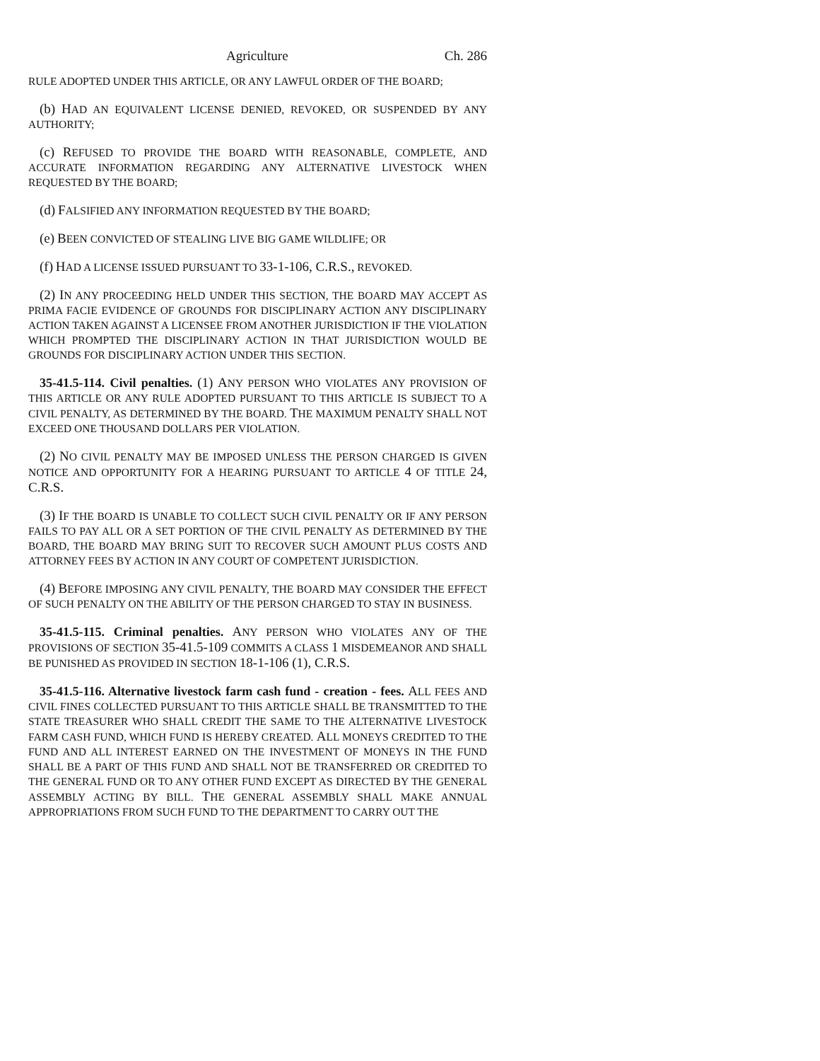Agriculture Ch. 286
RULE ADOPTED UNDER THIS ARTICLE, OR ANY LAWFUL ORDER OF THE BOARD;
(b) HAD AN EQUIVALENT LICENSE DENIED, REVOKED, OR SUSPENDED BY ANY AUTHORITY;
(c) REFUSED TO PROVIDE THE BOARD WITH REASONABLE, COMPLETE, AND ACCURATE INFORMATION REGARDING ANY ALTERNATIVE LIVESTOCK WHEN REQUESTED BY THE BOARD;
(d) FALSIFIED ANY INFORMATION REQUESTED BY THE BOARD;
(e) BEEN CONVICTED OF STEALING LIVE BIG GAME WILDLIFE; OR
(f) HAD A LICENSE ISSUED PURSUANT TO 33-1-106, C.R.S., REVOKED.
(2) IN ANY PROCEEDING HELD UNDER THIS SECTION, THE BOARD MAY ACCEPT AS PRIMA FACIE EVIDENCE OF GROUNDS FOR DISCIPLINARY ACTION ANY DISCIPLINARY ACTION TAKEN AGAINST A LICENSEE FROM ANOTHER JURISDICTION IF THE VIOLATION WHICH PROMPTED THE DISCIPLINARY ACTION IN THAT JURISDICTION WOULD BE GROUNDS FOR DISCIPLINARY ACTION UNDER THIS SECTION.
35-41.5-114. Civil penalties. (1) ANY PERSON WHO VIOLATES ANY PROVISION OF THIS ARTICLE OR ANY RULE ADOPTED PURSUANT TO THIS ARTICLE IS SUBJECT TO A CIVIL PENALTY, AS DETERMINED BY THE BOARD. THE MAXIMUM PENALTY SHALL NOT EXCEED ONE THOUSAND DOLLARS PER VIOLATION.
(2) NO CIVIL PENALTY MAY BE IMPOSED UNLESS THE PERSON CHARGED IS GIVEN NOTICE AND OPPORTUNITY FOR A HEARING PURSUANT TO ARTICLE 4 OF TITLE 24, C.R.S.
(3) IF THE BOARD IS UNABLE TO COLLECT SUCH CIVIL PENALTY OR IF ANY PERSON FAILS TO PAY ALL OR A SET PORTION OF THE CIVIL PENALTY AS DETERMINED BY THE BOARD, THE BOARD MAY BRING SUIT TO RECOVER SUCH AMOUNT PLUS COSTS AND ATTORNEY FEES BY ACTION IN ANY COURT OF COMPETENT JURISDICTION.
(4) BEFORE IMPOSING ANY CIVIL PENALTY, THE BOARD MAY CONSIDER THE EFFECT OF SUCH PENALTY ON THE ABILITY OF THE PERSON CHARGED TO STAY IN BUSINESS.
35-41.5-115. Criminal penalties. ANY PERSON WHO VIOLATES ANY OF THE PROVISIONS OF SECTION 35-41.5-109 COMMITS A CLASS 1 MISDEMEANOR AND SHALL BE PUNISHED AS PROVIDED IN SECTION 18-1-106 (1), C.R.S.
35-41.5-116. Alternative livestock farm cash fund - creation - fees. ALL FEES AND CIVIL FINES COLLECTED PURSUANT TO THIS ARTICLE SHALL BE TRANSMITTED TO THE STATE TREASURER WHO SHALL CREDIT THE SAME TO THE ALTERNATIVE LIVESTOCK FARM CASH FUND, WHICH FUND IS HEREBY CREATED. ALL MONEYS CREDITED TO THE FUND AND ALL INTEREST EARNED ON THE INVESTMENT OF MONEYS IN THE FUND SHALL BE A PART OF THIS FUND AND SHALL NOT BE TRANSFERRED OR CREDITED TO THE GENERAL FUND OR TO ANY OTHER FUND EXCEPT AS DIRECTED BY THE GENERAL ASSEMBLY ACTING BY BILL. THE GENERAL ASSEMBLY SHALL MAKE ANNUAL APPROPRIATIONS FROM SUCH FUND TO THE DEPARTMENT TO CARRY OUT THE